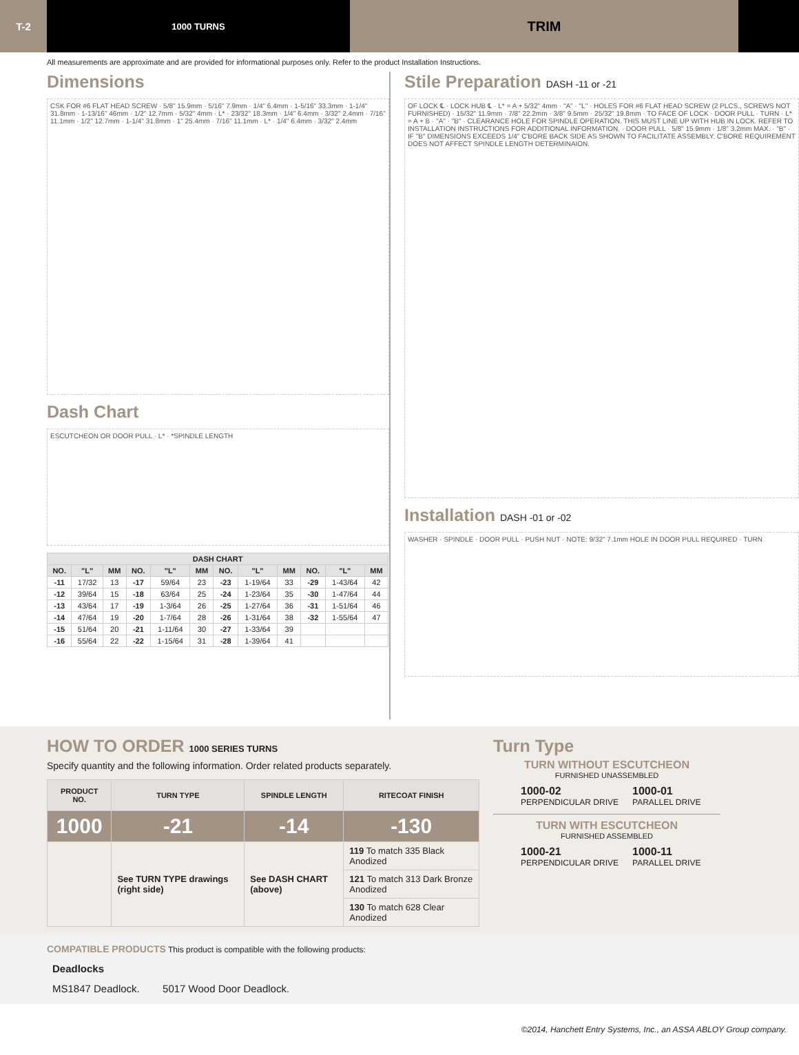T-2
1000 TURNS
TRIM
All measurements are approximate and are provided for informational purposes only. Refer to the product Installation Instructions.
Dimensions
CSK FOR #6 FLAT HEAD SCREW · 5/8" 15.9mm · 5/16" 7.9mm · 1/4" 6.4mm · 1-5/16" 33.3mm · 1-1/4" 31.8mm · 1-13/16" 46mm · 1/2" 12.7mm · 5/32" 4mm · L* · 23/32" 18.3mm · 1/4" 6.4mm · 3/32" 2.4mm · 7/16" 11.1mm · 1/2" 12.7mm · 1-1/4" 31.8mm · 1" 25.4mm · 7/16" 11.1mm · L* · 1/4" 6.4mm · 3/32" 2.4mm
Dash Chart
ESCUTCHEON OR DOOR PULL · L* · *SPINDLE LENGTH
| DASH CHART | | | | | | | | | | | |
| --- | --- | --- | --- | --- | --- | --- | --- | --- | --- | --- | --- |
| NO. | "L" | MM | NO. | "L" | MM | NO. | "L" | MM | NO. | "L" | MM |
| -11 | 17/32 | 13 | -17 | 59/64 | 23 | -23 | 1-19/64 | 33 | -29 | 1-43/64 | 42 |
| -12 | 39/64 | 15 | -18 | 63/64 | 25 | -24 | 1-23/64 | 35 | -30 | 1-47/64 | 44 |
| -13 | 43/64 | 17 | -19 | 1-3/64 | 26 | -25 | 1-27/64 | 36 | -31 | 1-51/64 | 46 |
| -14 | 47/64 | 19 | -20 | 1-7/64 | 28 | -26 | 1-31/64 | 38 | -32 | 1-55/64 | 47 |
| -15 | 51/64 | 20 | -21 | 1-11/64 | 30 | -27 | 1-33/64 | 39 | | | |
| -16 | 55/64 | 22 | -22 | 1-15/64 | 31 | -28 | 1-39/64 | 41 | | | |
Stile Preparation DASH -11 or -21
OF LOCK ℄ · LOCK HUB ℄ · L* = A + 5/32" 4mm · "A" · "L" · HOLES FOR #6 FLAT HEAD SCREW (2 PLCS., SCREWS NOT FURNISHED) · 15/32" 11.9mm · 7/8" 22.2mm · 3/8" 9.5mm · 25/32" 19.8mm · TO FACE OF LOCK · DOOR PULL · TURN · L* = A + B · "A" · "B" · CLEARANCE HOLE FOR SPINDLE OPERATION. THIS MUST LINE UP WITH HUB IN LOCK. REFER TO INSTALLATION INSTRUCTIONS FOR ADDITIONAL INFORMATION. · DOOR PULL · 5/8" 15.9mm · 1/8" 3.2mm MAX. · "B" · IF "B" DIMENSIONS EXCEEDS 1/4" C'BORE BACK SIDE AS SHOWN TO FACILITATE ASSEMBLY. C'BORE REQUIREMENT DOES NOT AFFECT SPINDLE LENGTH DETERMINAION.
Installation DASH -01 or -02
WASHER · SPINDLE · DOOR PULL · PUSH NUT · NOTE: 9/32" 7.1mm HOLE IN DOOR PULL REQUIRED · TURN
HOW TO ORDER 1000 SERIES TURNS
Specify quantity and the following information. Order related products separately.
| PRODUCT NO. | TURN TYPE | SPINDLE LENGTH | RITECOAT FINISH |
| --- | --- | --- | --- |
| 1000 | -21 | -14 | -130 |
| | See TURN TYPE drawings (right side) | See DASH CHART (above) | 119 To match 335 Black Anodized |
| | | | 121 To match 313 Dark Bronze Anodized |
| | | | 130 To match 628 Clear Anodized |
Turn Type
TURN WITHOUT ESCUTCHEON
FURNISHED UNASSEMBLED
1000-02
PERPENDICULAR DRIVE
1000-01
PARALLEL DRIVE
TURN WITH ESCUTCHEON
FURNISHED ASSEMBLED
1000-21
PERPENDICULAR DRIVE
1000-11
PARALLEL DRIVE
COMPATIBLE PRODUCTS This product is compatible with the following products:
Deadlocks
MS1847 Deadlock. 5017 Wood Door Deadlock.
©2014, Hanchett Entry Systems, Inc., an ASSA ABLOY Group company.